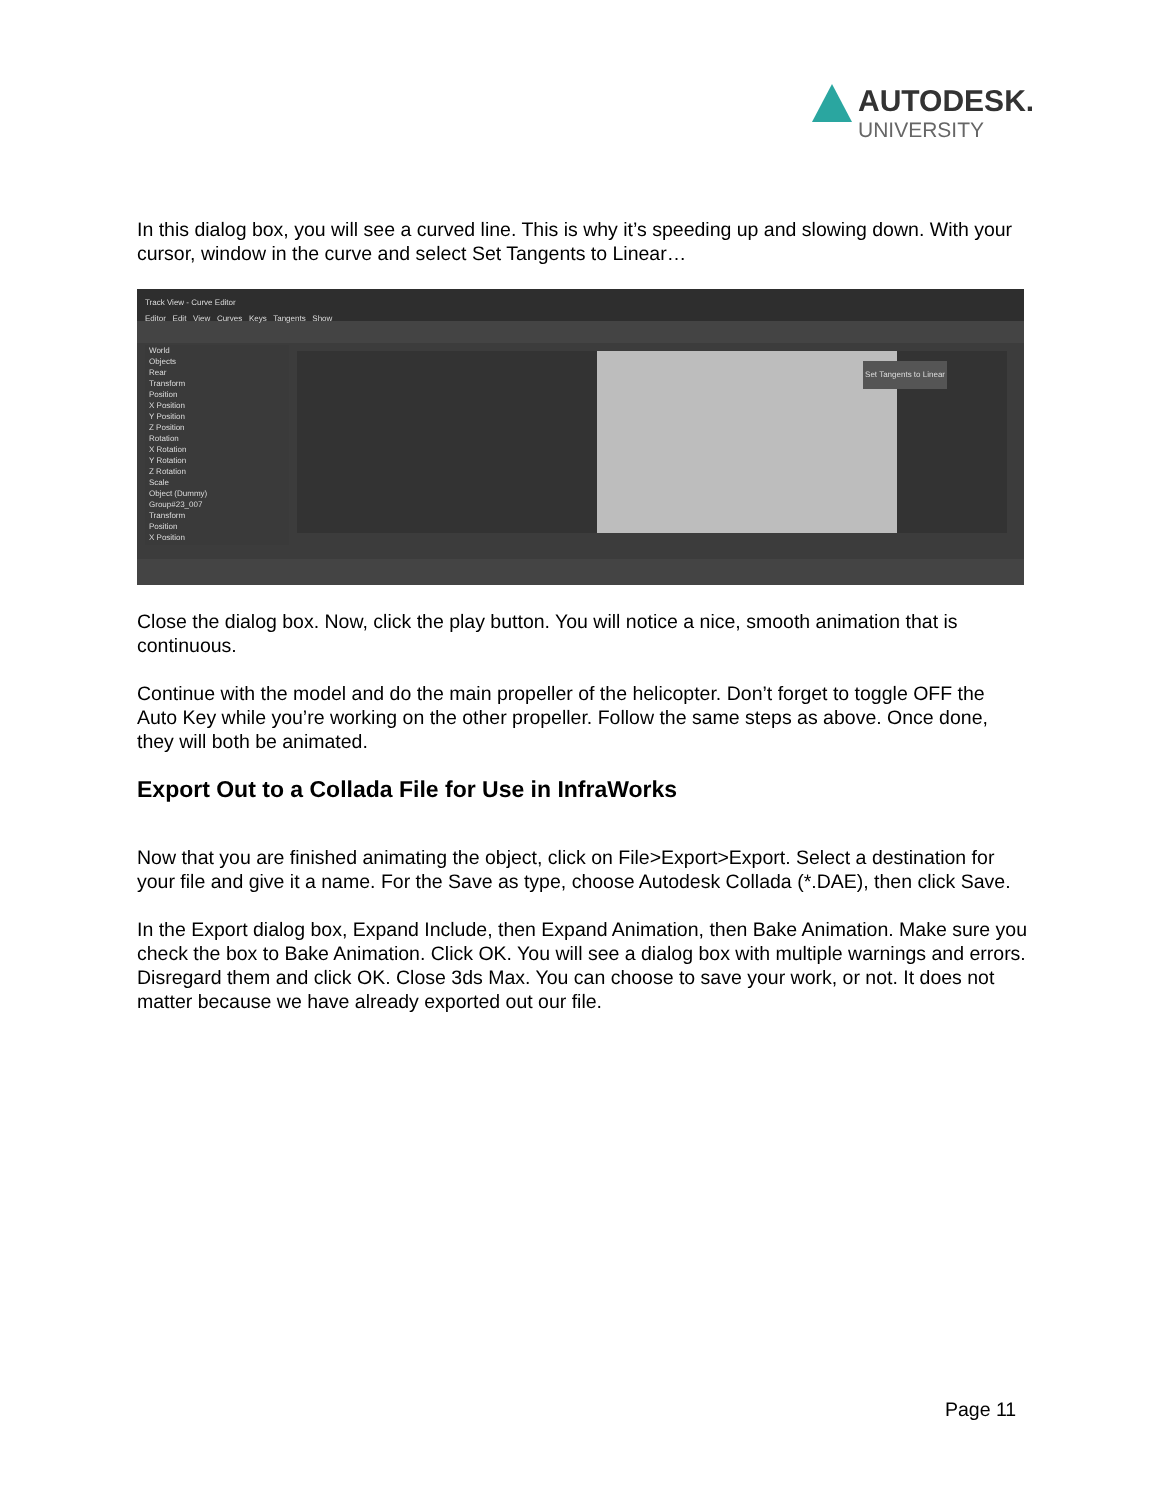AUTODESK.
UNIVERSITY
In this dialog box, you will see a curved line. This is why it’s speeding up and slowing down. With your cursor, window in the curve and select Set Tangents to Linear…
Track View - Curve Editor
Editor Edit View Curves Keys Tangents Show
World
Objects
Rear
Transform
Position
X Position
Y Position
Z Position
Rotation
X Rotation
Y Rotation
Z Rotation
Scale
Object (Dummy)
Group#23_007
Transform
Position
X Position
Set Tangents to Linear
Close the dialog box. Now, click the play button. You will notice a nice, smooth animation that is continuous.
Continue with the model and do the main propeller of the helicopter. Don’t forget to toggle OFF the Auto Key while you’re working on the other propeller. Follow the same steps as above. Once done, they will both be animated.
Export Out to a Collada File for Use in InfraWorks
Now that you are finished animating the object, click on File>Export>Export. Select a destination for your file and give it a name. For the Save as type, choose Autodesk Collada (*.DAE), then click Save.
In the Export dialog box, Expand Include, then Expand Animation, then Bake Animation. Make sure you check the box to Bake Animation. Click OK. You will see a dialog box with multiple warnings and errors. Disregard them and click OK. Close 3ds Max. You can choose to save your work, or not. It does not matter because we have already exported out our file.
Page 11